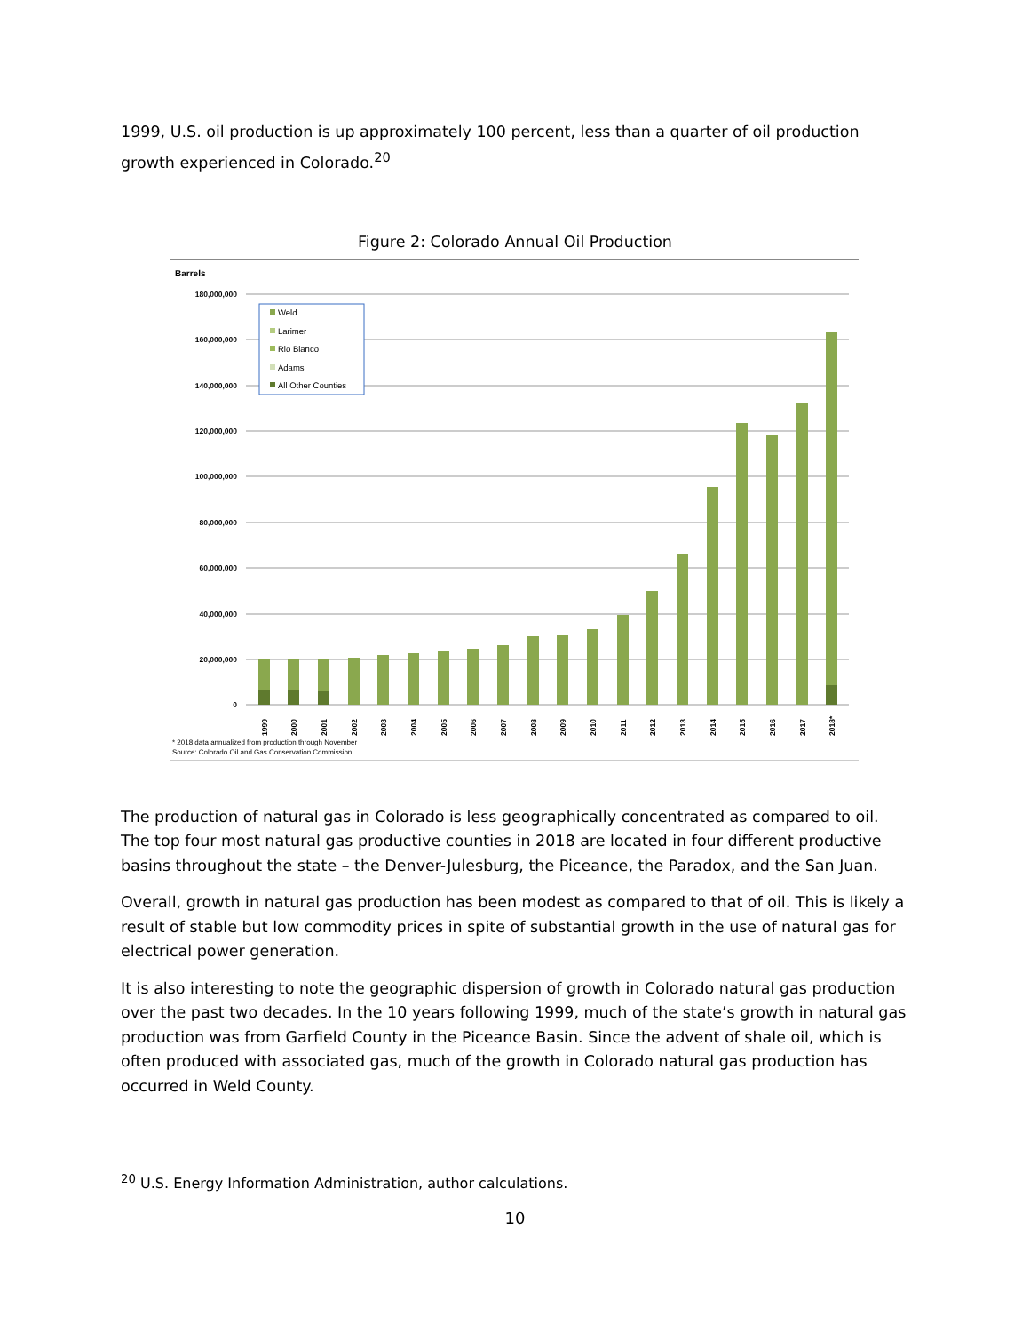1999, U.S. oil production is up approximately 100 percent, less than a quarter of oil production growth experienced in Colorado.<sup>20</sup>
Figure 2: Colorado Annual Oil Production
Barrels
180,000,000
160,000,000
140,000,000
120,000,000
100,000,000
80,000,000
60,000,000
40,000,000
20,000,000
0
Weld
Larimer
Rio Blanco
Adams
All Other Counties
1999
2000
2001
2002
2003
2004
2005
2006
2007
2008
2009
2010
2011
2012
2013
2014
2015
2016
2017
2018*
* 2018 data annualized from production through November
Source: Colorado Oil and Gas Conservation Commission
The production of natural gas in Colorado is less geographically concentrated as compared to oil. The top four most natural gas productive counties in 2018 are located in four different productive basins throughout the state – the Denver-Julesburg, the Piceance, the Paradox, and the San Juan.
Overall, growth in natural gas production has been modest as compared to that of oil. This is likely a result of stable but low commodity prices in spite of substantial growth in the use of natural gas for electrical power generation.
It is also interesting to note the geographic dispersion of growth in Colorado natural gas production over the past two decades. In the 10 years following 1999, much of the state’s growth in natural gas production was from Garfield County in the Piceance Basin. Since the advent of shale oil, which is often produced with associated gas, much of the growth in Colorado natural gas production has occurred in Weld County.
<sup>20</sup> U.S. Energy Information Administration, author calculations.
10